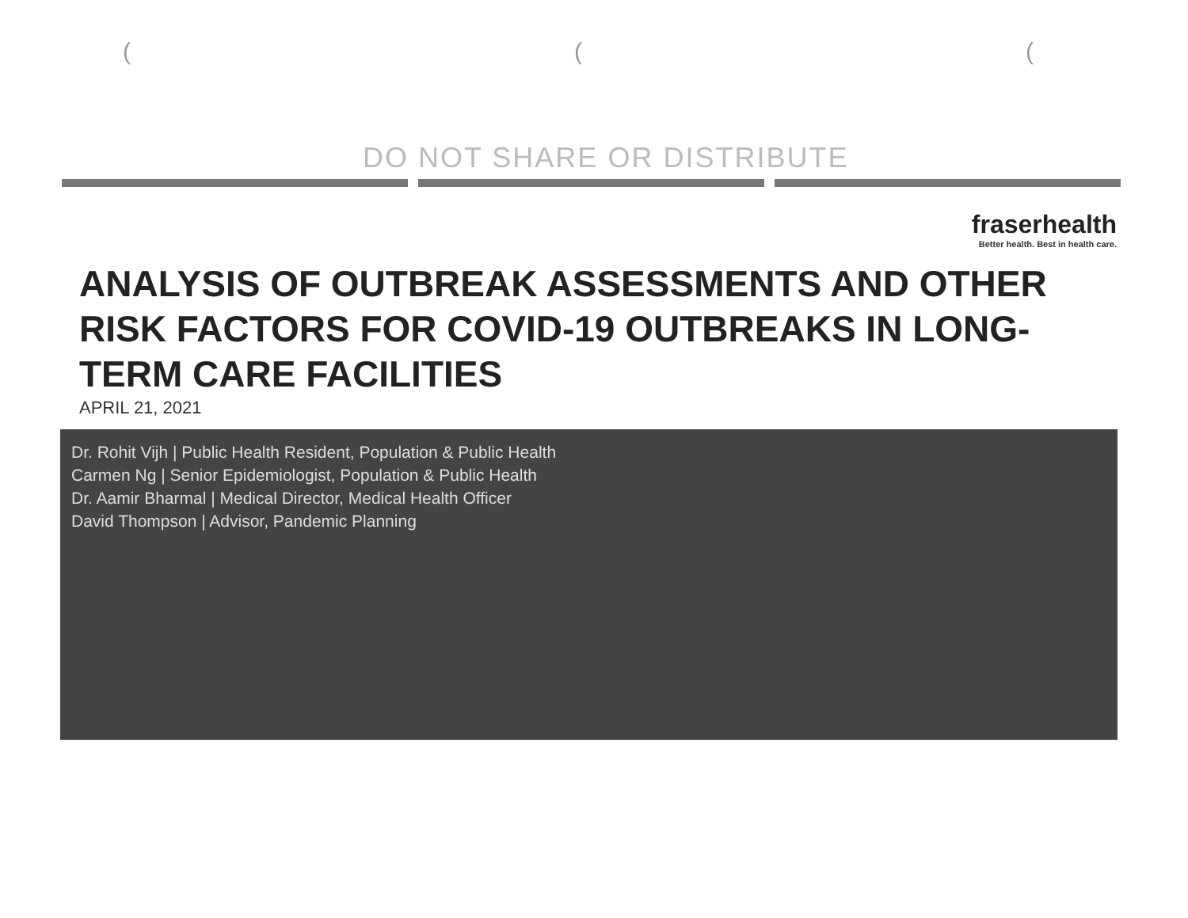( ( (
DO NOT SHARE OR DISTRIBUTE
fraserhealth
Better health. Best in health care.
ANALYSIS OF OUTBREAK ASSESSMENTS AND OTHER RISK FACTORS FOR COVID-19 OUTBREAKS IN LONG-TERM CARE FACILITIES
APRIL 21, 2021
Dr. Rohit Vijh | Public Health Resident, Population & Public Health
Carmen Ng | Senior Epidemiologist, Population & Public Health
Dr. Aamir Bharmal | Medical Director, Medical Health Officer
David Thompson | Advisor, Pandemic Planning